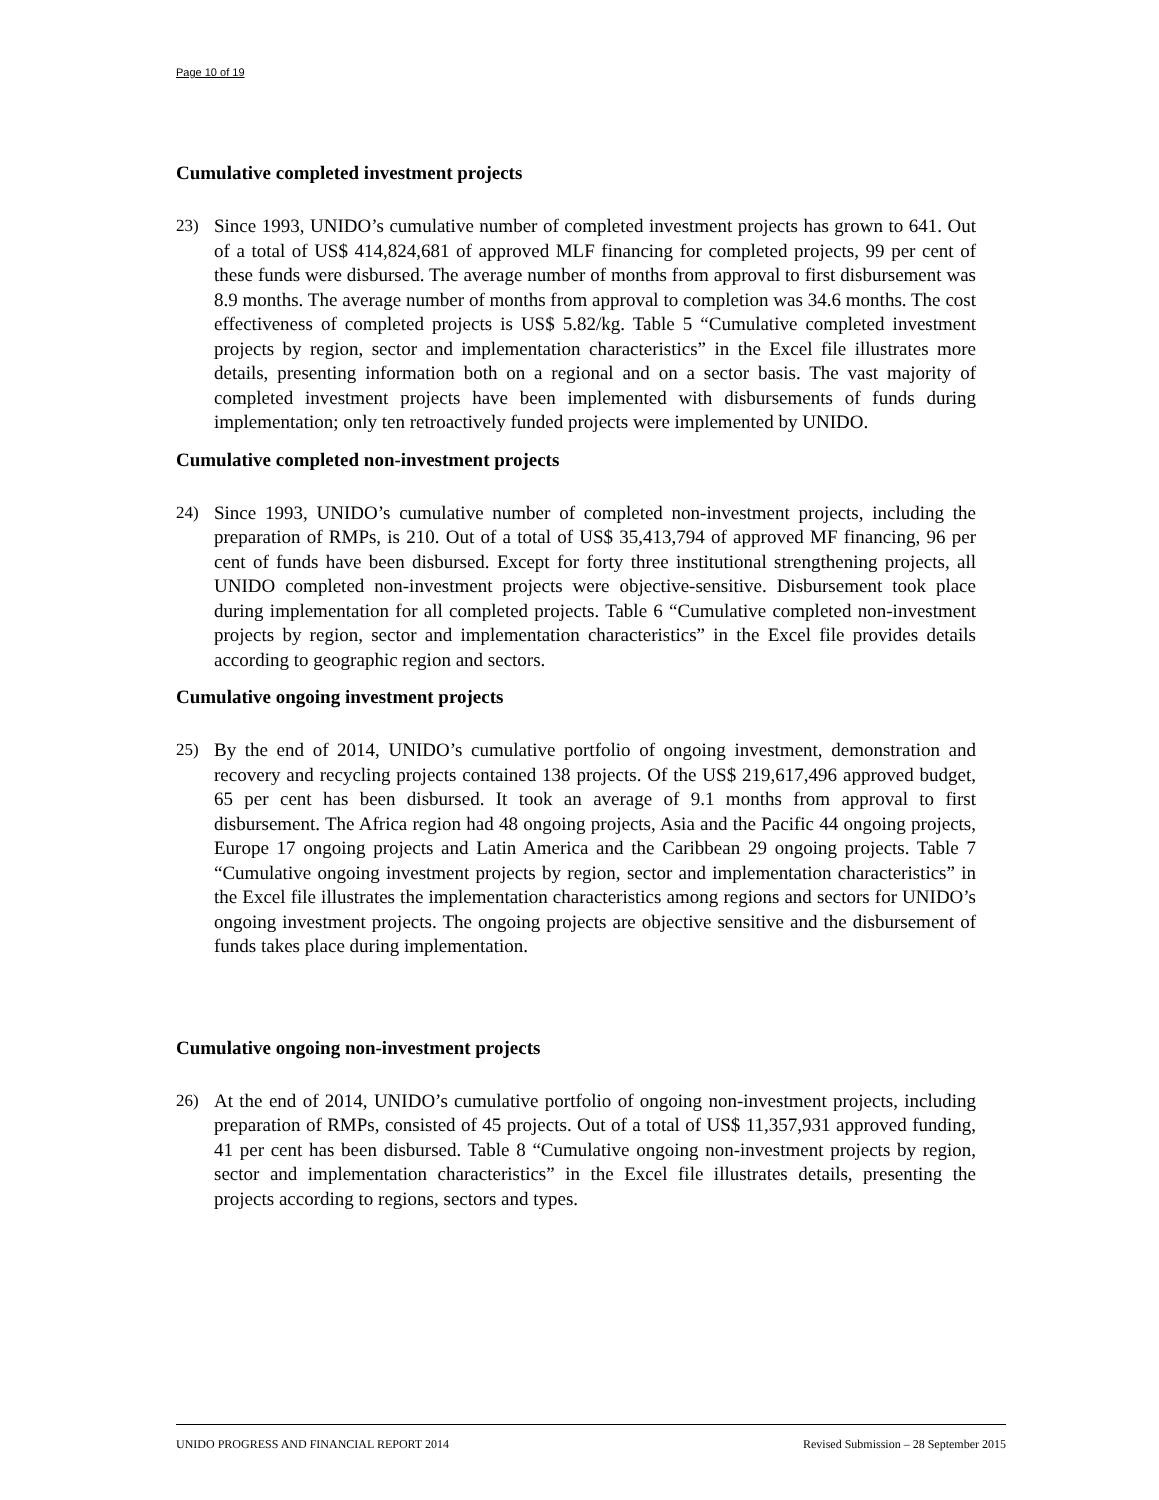Page 10 of 19
Cumulative completed investment projects
23) Since 1993, UNIDO’s cumulative number of completed investment projects has grown to 641. Out of a total of US$ 414,824,681 of approved MLF financing for completed projects, 99 per cent of these funds were disbursed. The average number of months from approval to first disbursement was 8.9 months. The average number of months from approval to completion was 34.6 months. The cost effectiveness of completed projects is US$ 5.82/kg. Table 5 “Cumulative completed investment projects by region, sector and implementation characteristics” in the Excel file illustrates more details, presenting information both on a regional and on a sector basis. The vast majority of completed investment projects have been implemented with disbursements of funds during implementation; only ten retroactively funded projects were implemented by UNIDO.
Cumulative completed non-investment projects
24) Since 1993, UNIDO’s cumulative number of completed non-investment projects, including the preparation of RMPs, is 210. Out of a total of US$ 35,413,794 of approved MF financing, 96 per cent of funds have been disbursed. Except for forty three institutional strengthening projects, all UNIDO completed non-investment projects were objective-sensitive. Disbursement took place during implementation for all completed projects. Table 6 “Cumulative completed non-investment projects by region, sector and implementation characteristics” in the Excel file provides details according to geographic region and sectors.
Cumulative ongoing investment projects
25) By the end of 2014, UNIDO’s cumulative portfolio of ongoing investment, demonstration and recovery and recycling projects contained 138 projects. Of the US$ 219,617,496 approved budget, 65 per cent has been disbursed. It took an average of 9.1 months from approval to first disbursement. The Africa region had 48 ongoing projects, Asia and the Pacific 44 ongoing projects, Europe 17 ongoing projects and Latin America and the Caribbean 29 ongoing projects. Table 7 “Cumulative ongoing investment projects by region, sector and implementation characteristics” in the Excel file illustrates the implementation characteristics among regions and sectors for UNIDO’s ongoing investment projects. The ongoing projects are objective sensitive and the disbursement of funds takes place during implementation.
Cumulative ongoing non-investment projects
26) At the end of 2014, UNIDO’s cumulative portfolio of ongoing non-investment projects, including preparation of RMPs, consisted of 45 projects. Out of a total of US$ 11,357,931 approved funding, 41 per cent has been disbursed. Table 8 “Cumulative ongoing non-investment projects by region, sector and implementation characteristics” in the Excel file illustrates details, presenting the projects according to regions, sectors and types.
UNIDO PROGRESS AND FINANCIAL REPORT 2014 Revised Submission – 28 September 2015